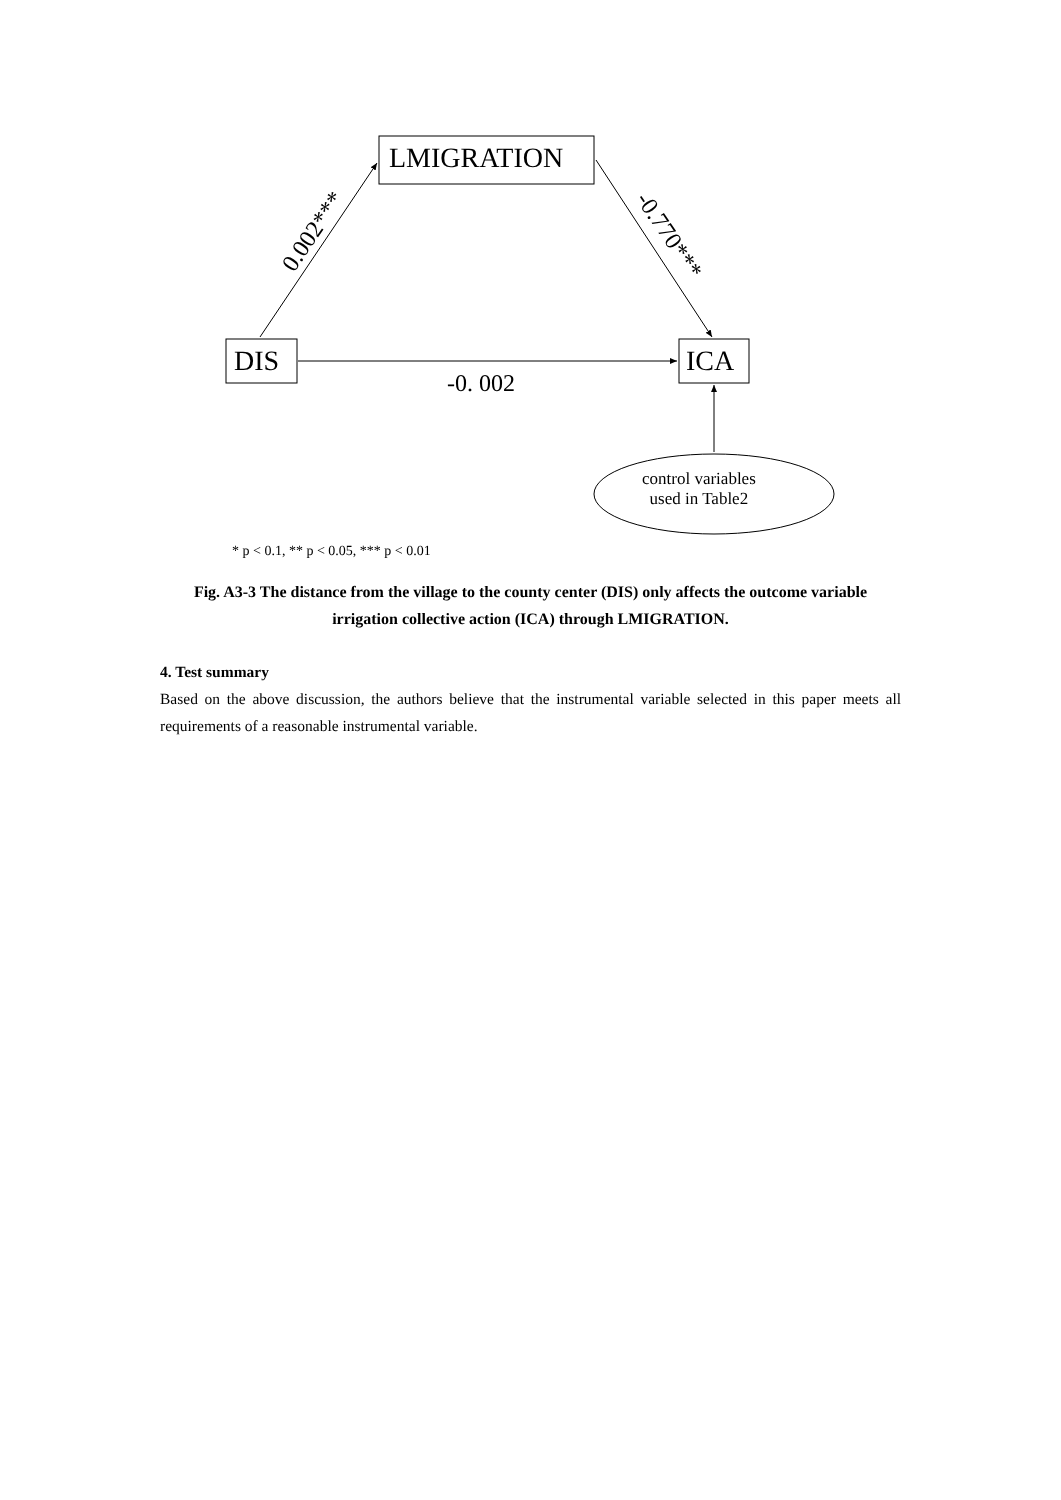LMIGRATION
DIS ICA
-0. 002
0.002*** -0.770***
control variables
used in Table2
* p < 0.1, ** p < 0.05, *** p < 0.01
Fig. A3-3 The distance from the village to the county center (DIS) only affects the outcome variable irrigation collective action (ICA) through LMIGRATION.
4. Test summary
Based on the above discussion, the authors believe that the instrumental variable selected in this paper meets all requirements of a reasonable instrumental variable.